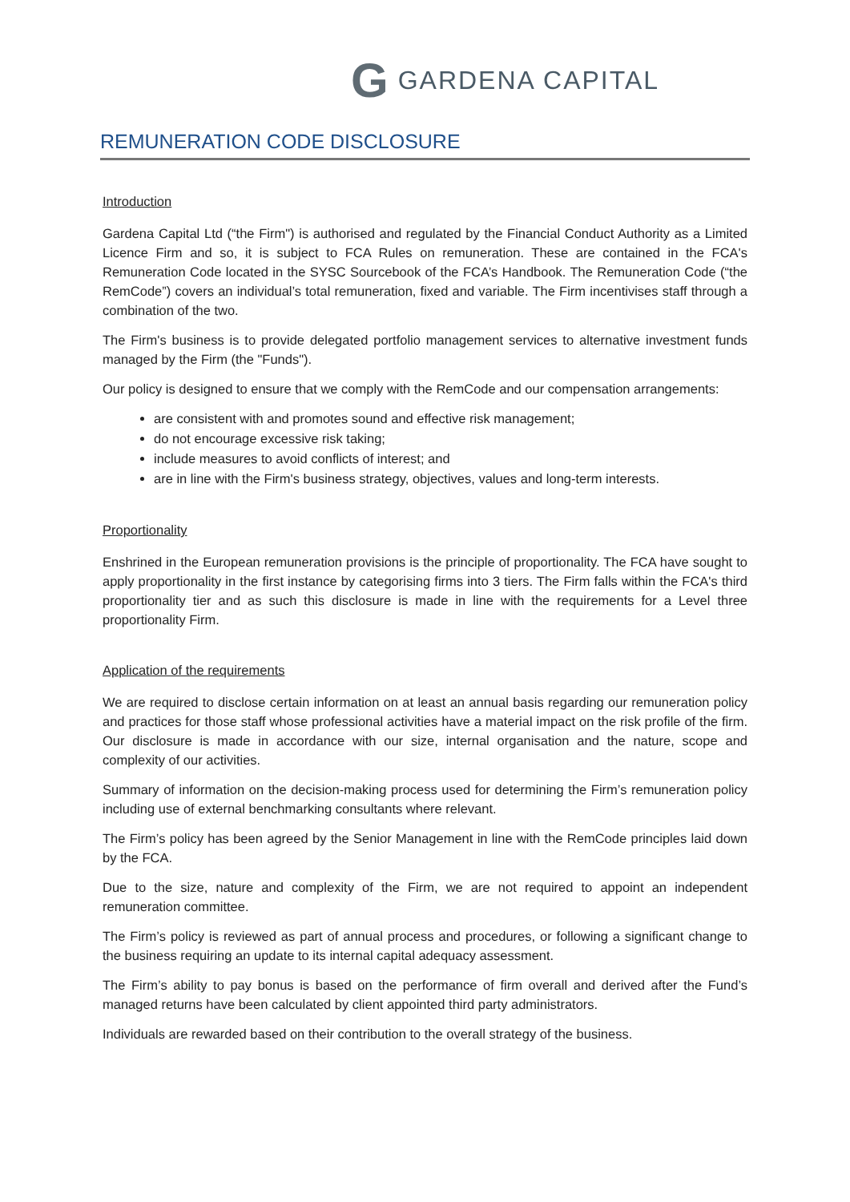G GARDENA CAPITAL
REMUNERATION CODE DISCLOSURE
Introduction
Gardena Capital Ltd (“the Firm") is authorised and regulated by the Financial Conduct Authority as a Limited Licence Firm and so, it is subject to FCA Rules on remuneration. These are contained in the FCA's Remuneration Code located in the SYSC Sourcebook of the FCA’s Handbook. The Remuneration Code (“the RemCode”) covers an individual’s total remuneration, fixed and variable. The Firm incentivises staff through a combination of the two.
The Firm's business is to provide delegated portfolio management services to alternative investment funds managed by the Firm (the "Funds").
Our policy is designed to ensure that we comply with the RemCode and our compensation arrangements:
are consistent with and promotes sound and effective risk management;
do not encourage excessive risk taking;
include measures to avoid conflicts of interest; and
are in line with the Firm's business strategy, objectives, values and long-term interests.
Proportionality
Enshrined in the European remuneration provisions is the principle of proportionality. The FCA have sought to apply proportionality in the first instance by categorising firms into 3 tiers. The Firm falls within the FCA's third proportionality tier and as such this disclosure is made in line with the requirements for a Level three proportionality Firm.
Application of the requirements
We are required to disclose certain information on at least an annual basis regarding our remuneration policy and practices for those staff whose professional activities have a material impact on the risk profile of the firm. Our disclosure is made in accordance with our size, internal organisation and the nature, scope and complexity of our activities.
Summary of information on the decision-making process used for determining the Firm’s remuneration policy including use of external benchmarking consultants where relevant.
The Firm’s policy has been agreed by the Senior Management in line with the RemCode principles laid down by the FCA.
Due to the size, nature and complexity of the Firm, we are not required to appoint an independent remuneration committee.
The Firm’s policy is reviewed as part of annual process and procedures, or following a significant change to the business requiring an update to its internal capital adequacy assessment.
The Firm’s ability to pay bonus is based on the performance of firm overall and derived after the Fund’s managed returns have been calculated by client appointed third party administrators.
Individuals are rewarded based on their contribution to the overall strategy of the business.